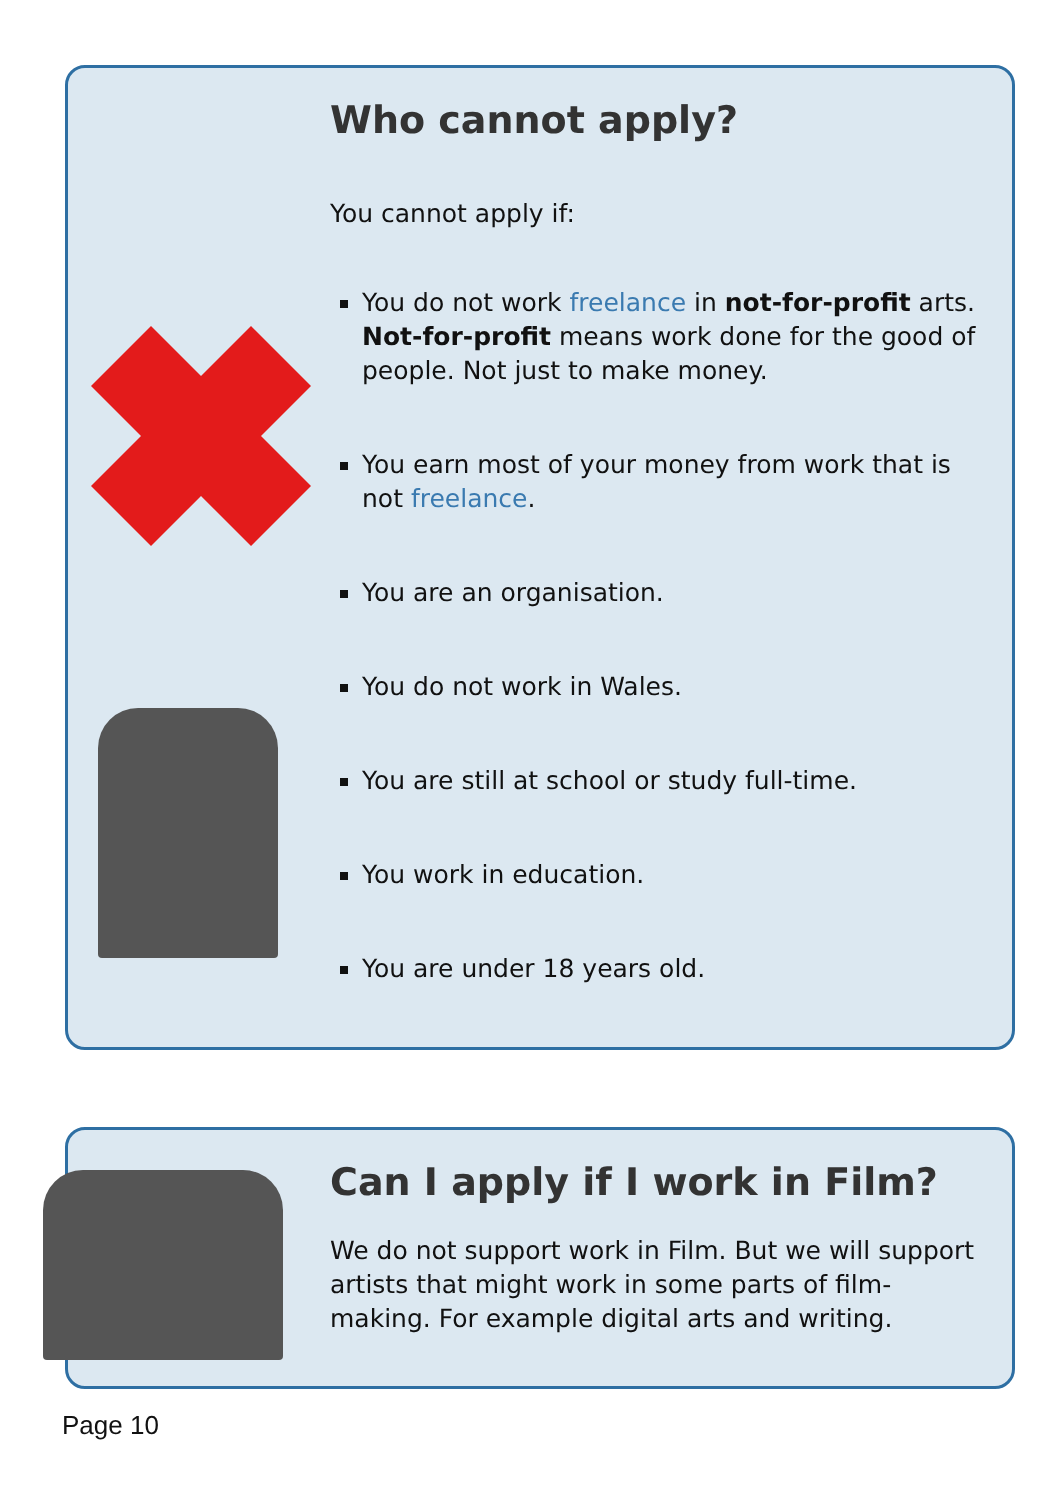Who cannot apply?
You cannot apply if:
You do not work freelance in not-for-profit arts. Not-for-profit means work done for the good of people. Not just to make money.
You earn most of your money from work that is not freelance.
You are an organisation.
You do not work in Wales.
You are still at school or study full-time.
You work in education.
You are under 18 years old.
Can I apply if I work in Film?
We do not support work in Film. But we will support artists that might work in some parts of film-making. For example digital arts and writing.
Page 10